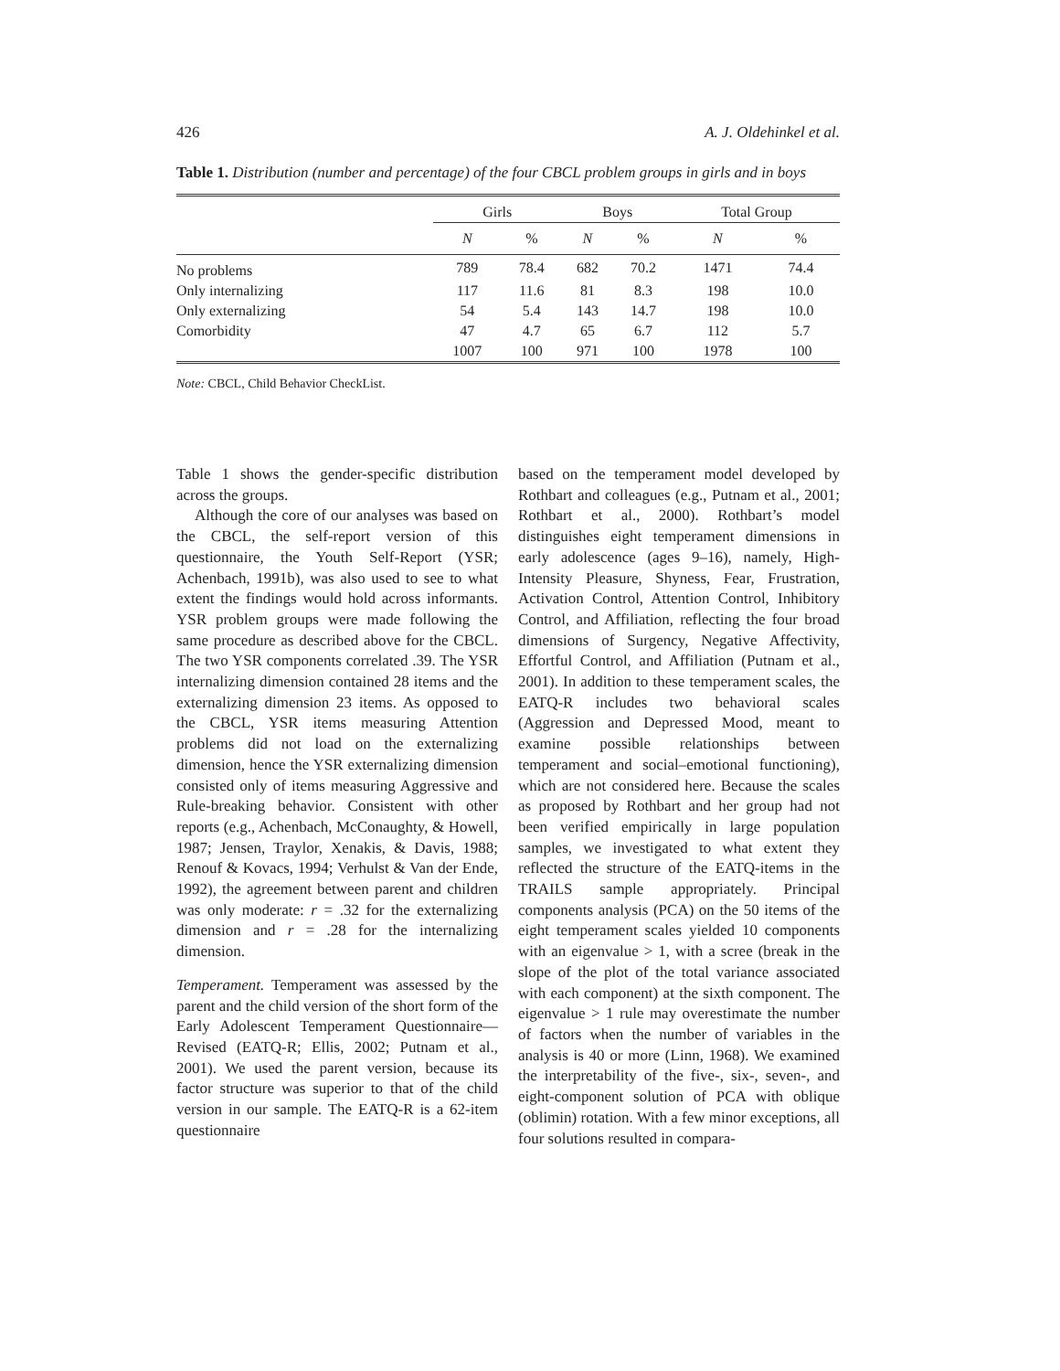426 A. J. Oldehinkel et al.
Table 1. Distribution (number and percentage) of the four CBCL problem groups in girls and in boys
| | Girls | | Boys | | Total Group | |
| --- | --- | --- | --- | --- | --- | --- |
| | N | % | N | % | N | % |
| No problems | 789 | 78.4 | 682 | 70.2 | 1471 | 74.4 |
| Only internalizing | 117 | 11.6 | 81 | 8.3 | 198 | 10.0 |
| Only externalizing | 54 | 5.4 | 143 | 14.7 | 198 | 10.0 |
| Comorbidity | 47 | 4.7 | 65 | 6.7 | 112 | 5.7 |
| | 1007 | 100 | 971 | 100 | 1978 | 100 |
Note: CBCL, Child Behavior CheckList.
Table 1 shows the gender-specific distribution across the groups.
Although the core of our analyses was based on the CBCL, the self-report version of this questionnaire, the Youth Self-Report (YSR; Achenbach, 1991b), was also used to see to what extent the findings would hold across informants. YSR problem groups were made following the same procedure as described above for the CBCL. The two YSR components correlated .39. The YSR internalizing dimension contained 28 items and the externalizing dimension 23 items. As opposed to the CBCL, YSR items measuring Attention problems did not load on the externalizing dimension, hence the YSR externalizing dimension consisted only of items measuring Aggressive and Rule-breaking behavior. Consistent with other reports (e.g., Achenbach, McConaughty, & Howell, 1987; Jensen, Traylor, Xenakis, & Davis, 1988; Renouf & Kovacs, 1994; Verhulst & Van der Ende, 1992), the agreement between parent and children was only moderate: r = .32 for the externalizing dimension and r = .28 for the internalizing dimension.
Temperament. Temperament was assessed by the parent and the child version of the short form of the Early Adolescent Temperament Questionnaire—Revised (EATQ-R; Ellis, 2002; Putnam et al., 2001). We used the parent version, because its factor structure was superior to that of the child version in our sample. The EATQ-R is a 62-item questionnaire
based on the temperament model developed by Rothbart and colleagues (e.g., Putnam et al., 2001; Rothbart et al., 2000). Rothbart’s model distinguishes eight temperament dimensions in early adolescence (ages 9–16), namely, High-Intensity Pleasure, Shyness, Fear, Frustration, Activation Control, Attention Control, Inhibitory Control, and Affiliation, reflecting the four broad dimensions of Surgency, Negative Affectivity, Effortful Control, and Affiliation (Putnam et al., 2001). In addition to these temperament scales, the EATQ-R includes two behavioral scales (Aggression and Depressed Mood, meant to examine possible relationships between temperament and social–emotional functioning), which are not considered here. Because the scales as proposed by Rothbart and her group had not been verified empirically in large population samples, we investigated to what extent they reflected the structure of the EATQ-items in the TRAILS sample appropriately. Principal components analysis (PCA) on the 50 items of the eight temperament scales yielded 10 components with an eigenvalue > 1, with a scree (break in the slope of the plot of the total variance associated with each component) at the sixth component. The eigenvalue > 1 rule may overestimate the number of factors when the number of variables in the analysis is 40 or more (Linn, 1968). We examined the interpretability of the five-, six-, seven-, and eight-component solution of PCA with oblique (oblimin) rotation. With a few minor exceptions, all four solutions resulted in compara-